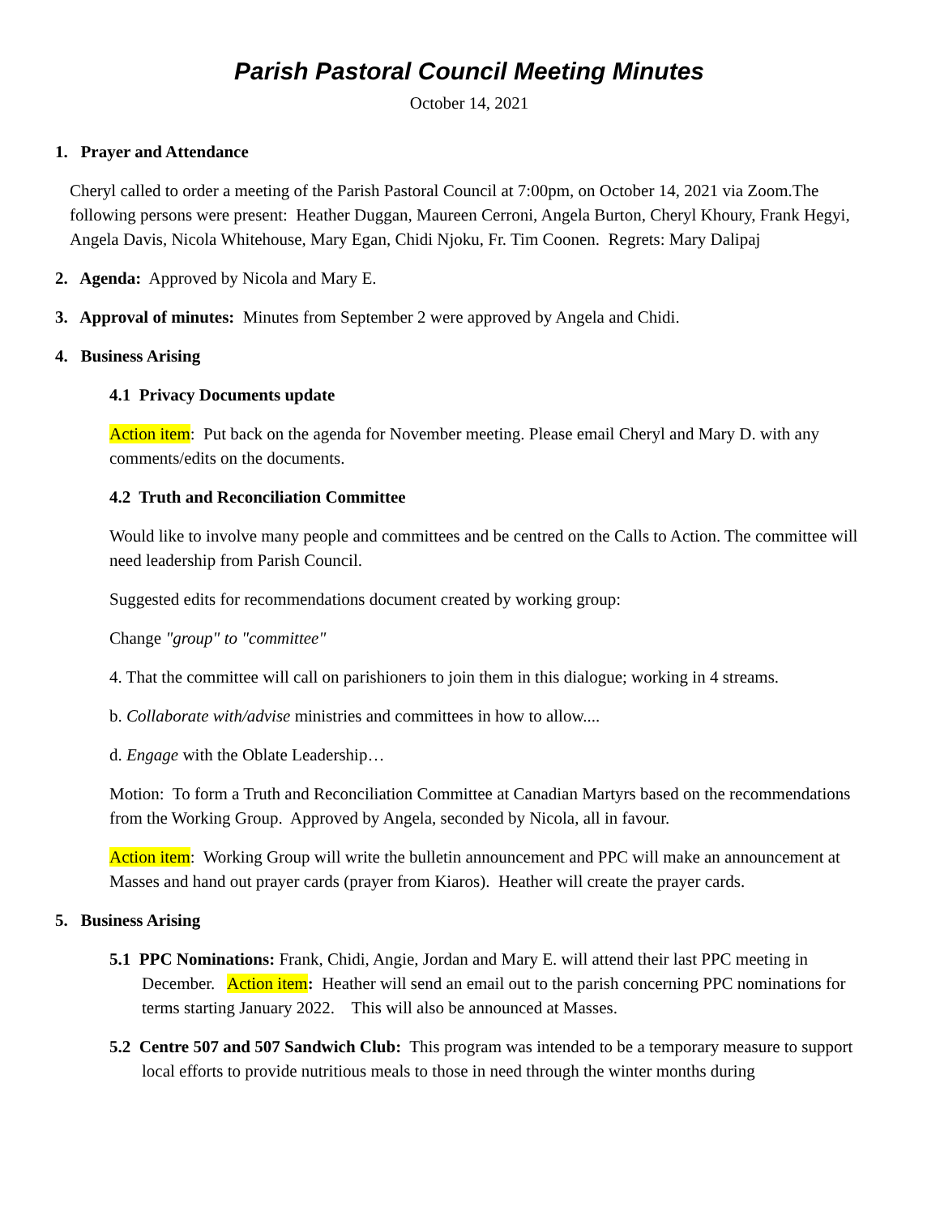Parish Pastoral Council Meeting Minutes
October 14, 2021
1. Prayer and Attendance
Cheryl called to order a meeting of the Parish Pastoral Council at 7:00pm, on October 14, 2021 via Zoom.The following persons were present: Heather Duggan, Maureen Cerroni, Angela Burton, Cheryl Khoury, Frank Hegyi, Angela Davis, Nicola Whitehouse, Mary Egan, Chidi Njoku, Fr. Tim Coonen. Regrets: Mary Dalipaj
2. Agenda: Approved by Nicola and Mary E.
3. Approval of minutes: Minutes from September 2 were approved by Angela and Chidi.
4. Business Arising
4.1 Privacy Documents update
Action item: Put back on the agenda for November meeting. Please email Cheryl and Mary D. with any comments/edits on the documents.
4.2 Truth and Reconciliation Committee
Would like to involve many people and committees and be centred on the Calls to Action. The committee will need leadership from Parish Council.
Suggested edits for recommendations document created by working group:
Change "group" to "committee"
4. That the committee will call on parishioners to join them in this dialogue; working in 4 streams.
b. Collaborate with/advise ministries and committees in how to allow....
d. Engage with the Oblate Leadership…
Motion: To form a Truth and Reconciliation Committee at Canadian Martyrs based on the recommendations from the Working Group. Approved by Angela, seconded by Nicola, all in favour.
Action item: Working Group will write the bulletin announcement and PPC will make an announcement at Masses and hand out prayer cards (prayer from Kiaros). Heather will create the prayer cards.
5. Business Arising
5.1 PPC Nominations: Frank, Chidi, Angie, Jordan and Mary E. will attend their last PPC meeting in December. Action item: Heather will send an email out to the parish concerning PPC nominations for terms starting January 2022. This will also be announced at Masses.
5.2 Centre 507 and 507 Sandwich Club: This program was intended to be a temporary measure to support local efforts to provide nutritious meals to those in need through the winter months during